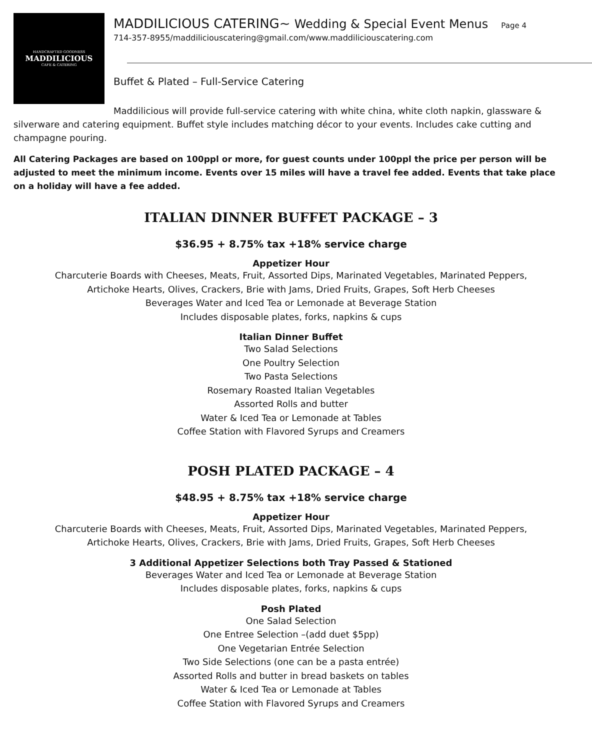HANDCRAFTED GOODNESS
MADDILICIOUS
CAFE & CATERING
MADDILICIOUS CATERING~ Wedding & Special Event Menus Page 4
714-357-8955/maddiliciouscatering@gmail.com/www.maddiliciouscatering.com
Buffet & Plated – Full-Service Catering
Maddilicious will provide full-service catering with white china, white cloth napkin, glassware & silverware and catering equipment. Buffet style includes matching décor to your events. Includes cake cutting and champagne pouring.
All Catering Packages are based on 100ppl or more, for guest counts under 100ppl the price per person will be adjusted to meet the minimum income. Events over 15 miles will have a travel fee added. Events that take place on a holiday will have a fee added.
ITALIAN DINNER BUFFET PACKAGE – 3
$36.95 + 8.75% tax +18% service charge
Appetizer Hour
Charcuterie Boards with Cheeses, Meats, Fruit, Assorted Dips, Marinated Vegetables, Marinated Peppers,
Artichoke Hearts, Olives, Crackers, Brie with Jams, Dried Fruits, Grapes, Soft Herb Cheeses
Beverages Water and Iced Tea or Lemonade at Beverage Station
Includes disposable plates, forks, napkins & cups
Italian Dinner Buffet
Two Salad Selections
One Poultry Selection
Two Pasta Selections
Rosemary Roasted Italian Vegetables
Assorted Rolls and butter
Water & Iced Tea or Lemonade at Tables
Coffee Station with Flavored Syrups and Creamers
POSH PLATED PACKAGE – 4
$48.95 + 8.75% tax +18% service charge
Appetizer Hour
Charcuterie Boards with Cheeses, Meats, Fruit, Assorted Dips, Marinated Vegetables, Marinated Peppers,
Artichoke Hearts, Olives, Crackers, Brie with Jams, Dried Fruits, Grapes, Soft Herb Cheeses
3 Additional Appetizer Selections both Tray Passed & Stationed
Beverages Water and Iced Tea or Lemonade at Beverage Station
Includes disposable plates, forks, napkins & cups
Posh Plated
One Salad Selection
One Entree Selection –(add duet $5pp)
One Vegetarian Entrée Selection
Two Side Selections (one can be a pasta entrée)
Assorted Rolls and butter in bread baskets on tables
Water & Iced Tea or Lemonade at Tables
Coffee Station with Flavored Syrups and Creamers